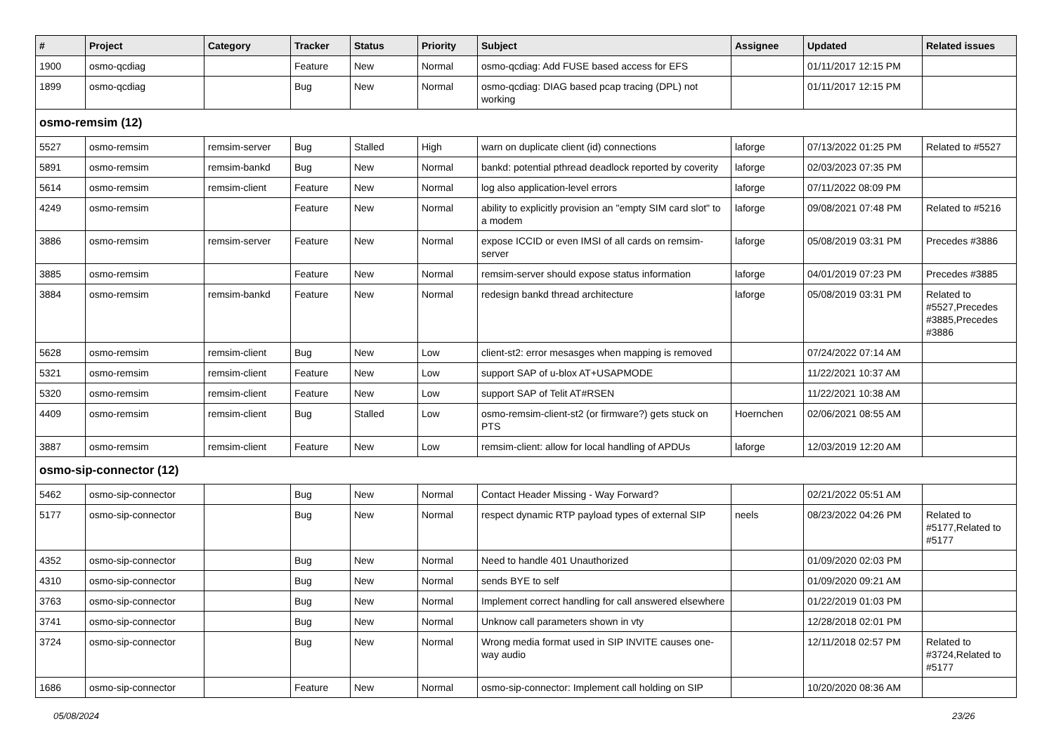| # | Project | Category | Tracker | Status | Priority | Subject | Assignee | Updated | Related issues |
| --- | --- | --- | --- | --- | --- | --- | --- | --- | --- |
| 1900 | osmo-qcdiag | | Feature | New | Normal | osmo-qcdiag: Add FUSE based access for EFS | | 01/11/2017 12:15 PM | |
| 1899 | osmo-qcdiag | | Bug | New | Normal | osmo-qcdiag: DIAG based pcap tracing (DPL) not working | | 01/11/2017 12:15 PM | |
| osmo-remsim (12) | | | | | | | | | |
| 5527 | osmo-remsim | remsim-server | Bug | Stalled | High | warn on duplicate client (id) connections | laforge | 07/13/2022 01:25 PM | Related to #5527 |
| 5891 | osmo-remsim | remsim-bankd | Bug | New | Normal | bankd: potential pthread deadlock reported by coverity | laforge | 02/03/2023 07:35 PM | |
| 5614 | osmo-remsim | remsim-client | Feature | New | Normal | log also application-level errors | laforge | 07/11/2022 08:09 PM | |
| 4249 | osmo-remsim | | Feature | New | Normal | ability to explicitly provision an "empty SIM card slot" to a modem | laforge | 09/08/2021 07:48 PM | Related to #5216 |
| 3886 | osmo-remsim | remsim-server | Feature | New | Normal | expose ICCID or even IMSI of all cards on remsim-server | laforge | 05/08/2019 03:31 PM | Precedes #3886 |
| 3885 | osmo-remsim | | Feature | New | Normal | remsim-server should expose status information | laforge | 04/01/2019 07:23 PM | Precedes #3885 |
| 3884 | osmo-remsim | remsim-bankd | Feature | New | Normal | redesign bankd thread architecture | laforge | 05/08/2019 03:31 PM | Related to #5527,Precedes #3885,Precedes #3886 |
| 5628 | osmo-remsim | remsim-client | Bug | New | Low | client-st2: error mesasges when mapping is removed | | 07/24/2022 07:14 AM | |
| 5321 | osmo-remsim | remsim-client | Feature | New | Low | support SAP of u-blox AT+USAPMODE | | 11/22/2021 10:37 AM | |
| 5320 | osmo-remsim | remsim-client | Feature | New | Low | support SAP of Telit AT#RSEN | | 11/22/2021 10:38 AM | |
| 4409 | osmo-remsim | remsim-client | Bug | Stalled | Low | osmo-remsim-client-st2 (or firmware?) gets stuck on PTS | Hoernchen | 02/06/2021 08:55 AM | |
| 3887 | osmo-remsim | remsim-client | Feature | New | Low | remsim-client: allow for local handling of APDUs | laforge | 12/03/2019 12:20 AM | |
| osmo-sip-connector (12) | | | | | | | | | |
| 5462 | osmo-sip-connector | | Bug | New | Normal | Contact Header Missing - Way Forward? | | 02/21/2022 05:51 AM | |
| 5177 | osmo-sip-connector | | Bug | New | Normal | respect dynamic RTP payload types of external SIP | neels | 08/23/2022 04:26 PM | Related to #5177,Related to #5177 |
| 4352 | osmo-sip-connector | | Bug | New | Normal | Need to handle 401 Unauthorized | | 01/09/2020 02:03 PM | |
| 4310 | osmo-sip-connector | | Bug | New | Normal | sends BYE to self | | 01/09/2020 09:21 AM | |
| 3763 | osmo-sip-connector | | Bug | New | Normal | Implement correct handling for call answered elsewhere | | 01/22/2019 01:03 PM | |
| 3741 | osmo-sip-connector | | Bug | New | Normal | Unknow call parameters shown in vty | | 12/28/2018 02:01 PM | |
| 3724 | osmo-sip-connector | | Bug | New | Normal | Wrong media format used in SIP INVITE causes one-way audio | | 12/11/2018 02:57 PM | Related to #3724,Related to #5177 |
| 1686 | osmo-sip-connector | | Feature | New | Normal | osmo-sip-connector: Implement call holding on SIP | | 10/20/2020 08:36 AM | |
05/08/2024 23/26